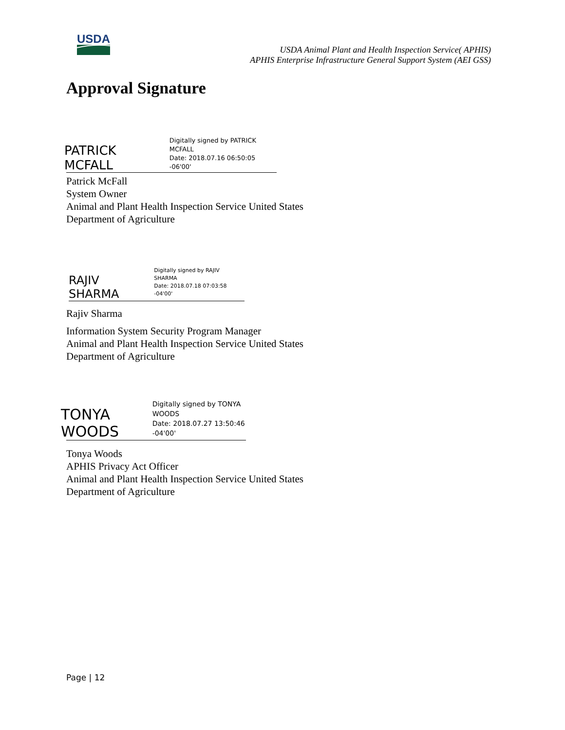USDA
USDA Animal Plant and Health Inspection Service( APHIS)
APHIS Enterprise Infrastructure General Support System (AEI GSS)
Approval Signature
PATRICK MCFALL Digitally signed by PATRICK
MCFALL
Date: 2018.07.16 06:50:05 -06'00'
Patrick McFall
System Owner
Animal and Plant Health Inspection Service United States
Department of Agriculture
RAJIV SHARMA Digitally signed by RAJIV
SHARMA
Date: 2018.07.18 07:03:58 -04'00'
Rajiv Sharma
Information System Security Program Manager
Animal and Plant Health Inspection Service United States
Department of Agriculture
TONYA WOODS Digitally signed by TONYA
WOODS
Date: 2018.07.27 13:50:46 -04'00'
Tonya Woods
APHIS Privacy Act Officer
Animal and Plant Health Inspection Service United States
Department of Agriculture
Page | 12